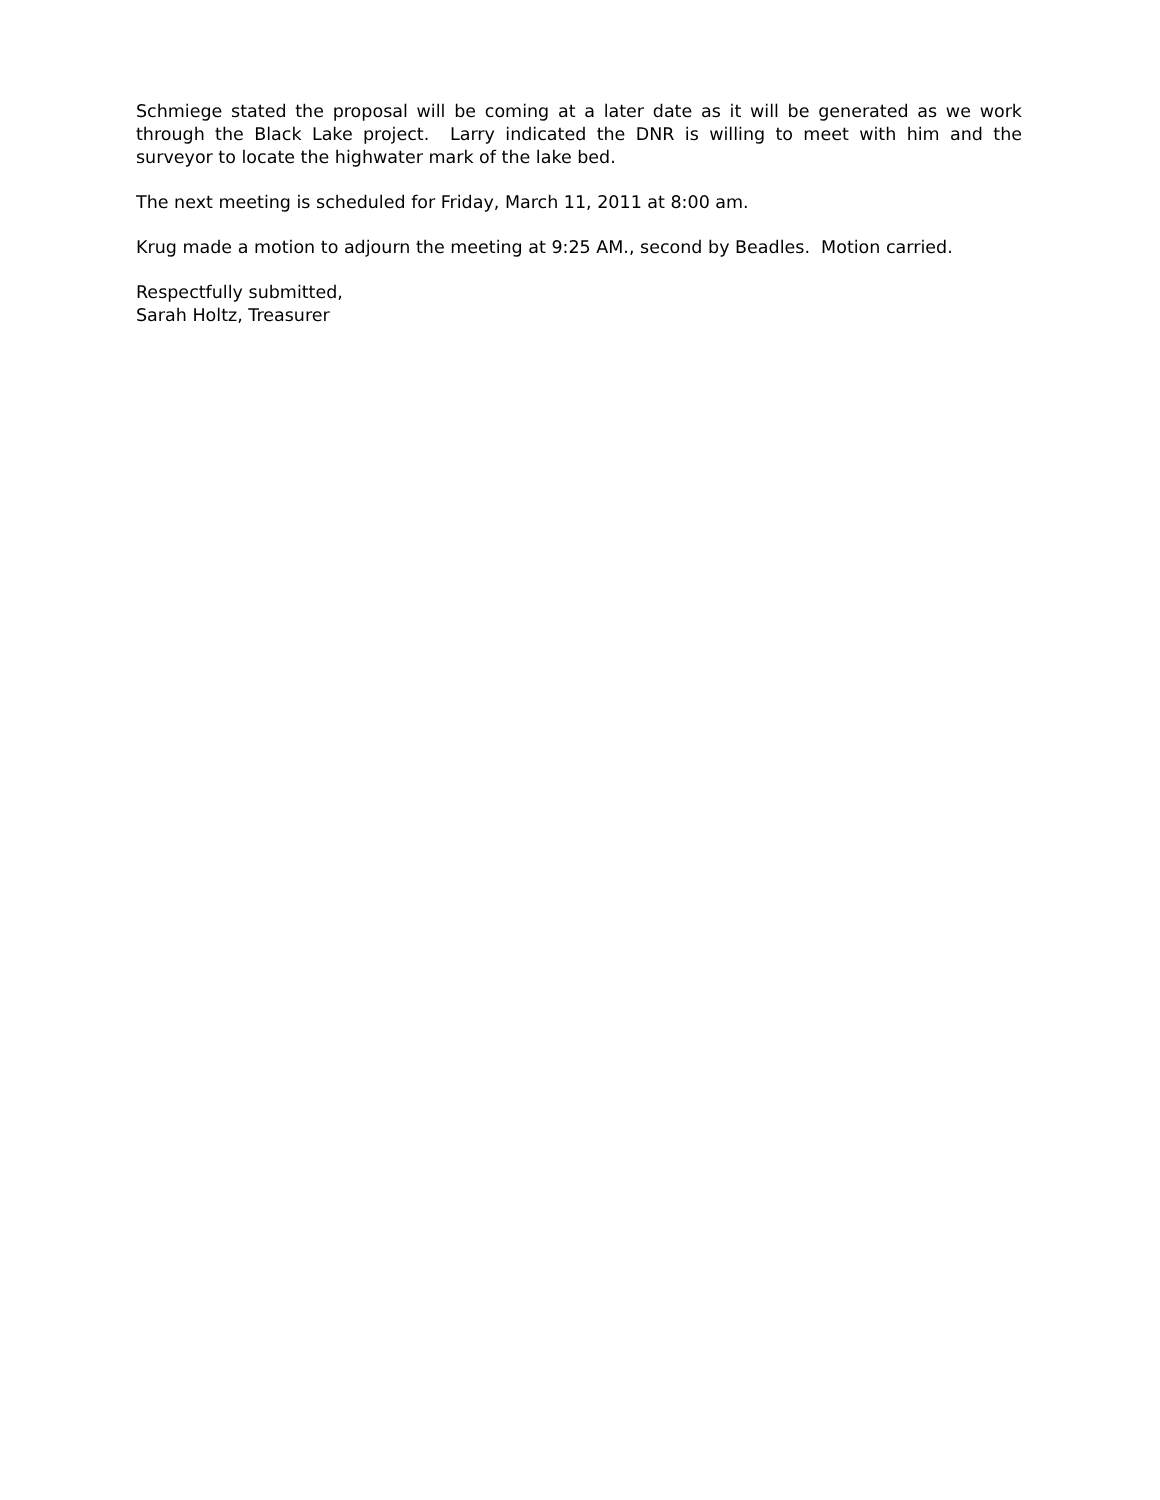Schmiege stated the proposal will be coming at a later date as it will be generated as we work through the Black Lake project. Larry indicated the DNR is willing to meet with him and the surveyor to locate the highwater mark of the lake bed.
The next meeting is scheduled for Friday, March 11, 2011 at 8:00 am.
Krug made a motion to adjourn the meeting at 9:25 AM., second by Beadles. Motion carried.
Respectfully submitted,
Sarah Holtz, Treasurer